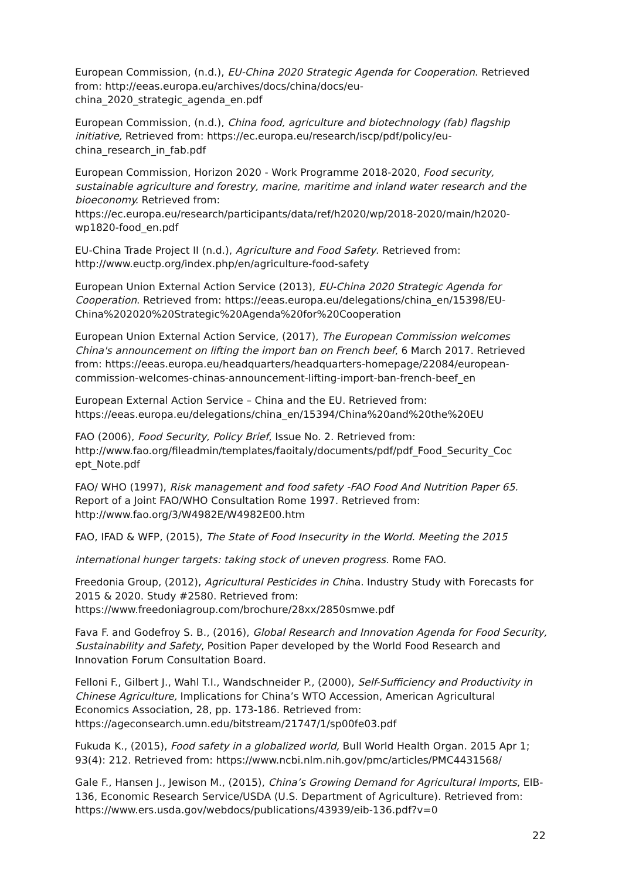European Commission, (n.d.), EU-China 2020 Strategic Agenda for Cooperation. Retrieved from: http://eeas.europa.eu/archives/docs/china/docs/eu-china_2020_strategic_agenda_en.pdf
European Commission, (n.d.), China food, agriculture and biotechnology (fab) flagship initiative, Retrieved from: https://ec.europa.eu/research/iscp/pdf/policy/eu-china_research_in_fab.pdf
European Commission, Horizon 2020 - Work Programme 2018-2020, Food security, sustainable agriculture and forestry, marine, maritime and inland water research and the bioeconomy. Retrieved from: https://ec.europa.eu/research/participants/data/ref/h2020/wp/2018-2020/main/h2020-wp1820-food_en.pdf
EU-China Trade Project II (n.d.), Agriculture and Food Safety. Retrieved from: http://www.euctp.org/index.php/en/agriculture-food-safety
European Union External Action Service (2013), EU-China 2020 Strategic Agenda for Cooperation. Retrieved from: https://eeas.europa.eu/delegations/china_en/15398/EU-China%202020%20Strategic%20Agenda%20for%20Cooperation
European Union External Action Service, (2017), The European Commission welcomes China's announcement on lifting the import ban on French beef, 6 March 2017. Retrieved from: https://eeas.europa.eu/headquarters/headquarters-homepage/22084/european-commission-welcomes-chinas-announcement-lifting-import-ban-french-beef_en
European External Action Service – China and the EU. Retrieved from: https://eeas.europa.eu/delegations/china_en/15394/China%20and%20the%20EU
FAO (2006), Food Security, Policy Brief, Issue No. 2. Retrieved from: http://www.fao.org/fileadmin/templates/faoitaly/documents/pdf/pdf_Food_Security_Coc ept_Note.pdf
FAO/ WHO (1997), Risk management and food safety -FAO Food And Nutrition Paper 65. Report of a Joint FAO/WHO Consultation Rome 1997. Retrieved from: http://www.fao.org/3/W4982E/W4982E00.htm
FAO, IFAD & WFP, (2015), The State of Food Insecurity in the World. Meeting the 2015
international hunger targets: taking stock of uneven progress. Rome FAO.
Freedonia Group, (2012), Agricultural Pesticides in China. Industry Study with Forecasts for 2015 & 2020. Study #2580. Retrieved from: https://www.freedoniagroup.com/brochure/28xx/2850smwe.pdf
Fava F. and Godefroy S. B., (2016), Global Research and Innovation Agenda for Food Security, Sustainability and Safety, Position Paper developed by the World Food Research and Innovation Forum Consultation Board.
Felloni F., Gilbert J., Wahl T.I., Wandschneider P., (2000), Self-Sufficiency and Productivity in Chinese Agriculture, Implications for China’s WTO Accession, American Agricultural Economics Association, 28, pp. 173-186. Retrieved from: https://ageconsearch.umn.edu/bitstream/21747/1/sp00fe03.pdf
Fukuda K., (2015), Food safety in a globalized world, Bull World Health Organ. 2015 Apr 1; 93(4): 212. Retrieved from: https://www.ncbi.nlm.nih.gov/pmc/articles/PMC4431568/
Gale F., Hansen J., Jewison M., (2015), China’s Growing Demand for Agricultural Imports, EIB-136, Economic Research Service/USDA (U.S. Department of Agriculture). Retrieved from: https://www.ers.usda.gov/webdocs/publications/43939/eib-136.pdf?v=0
22